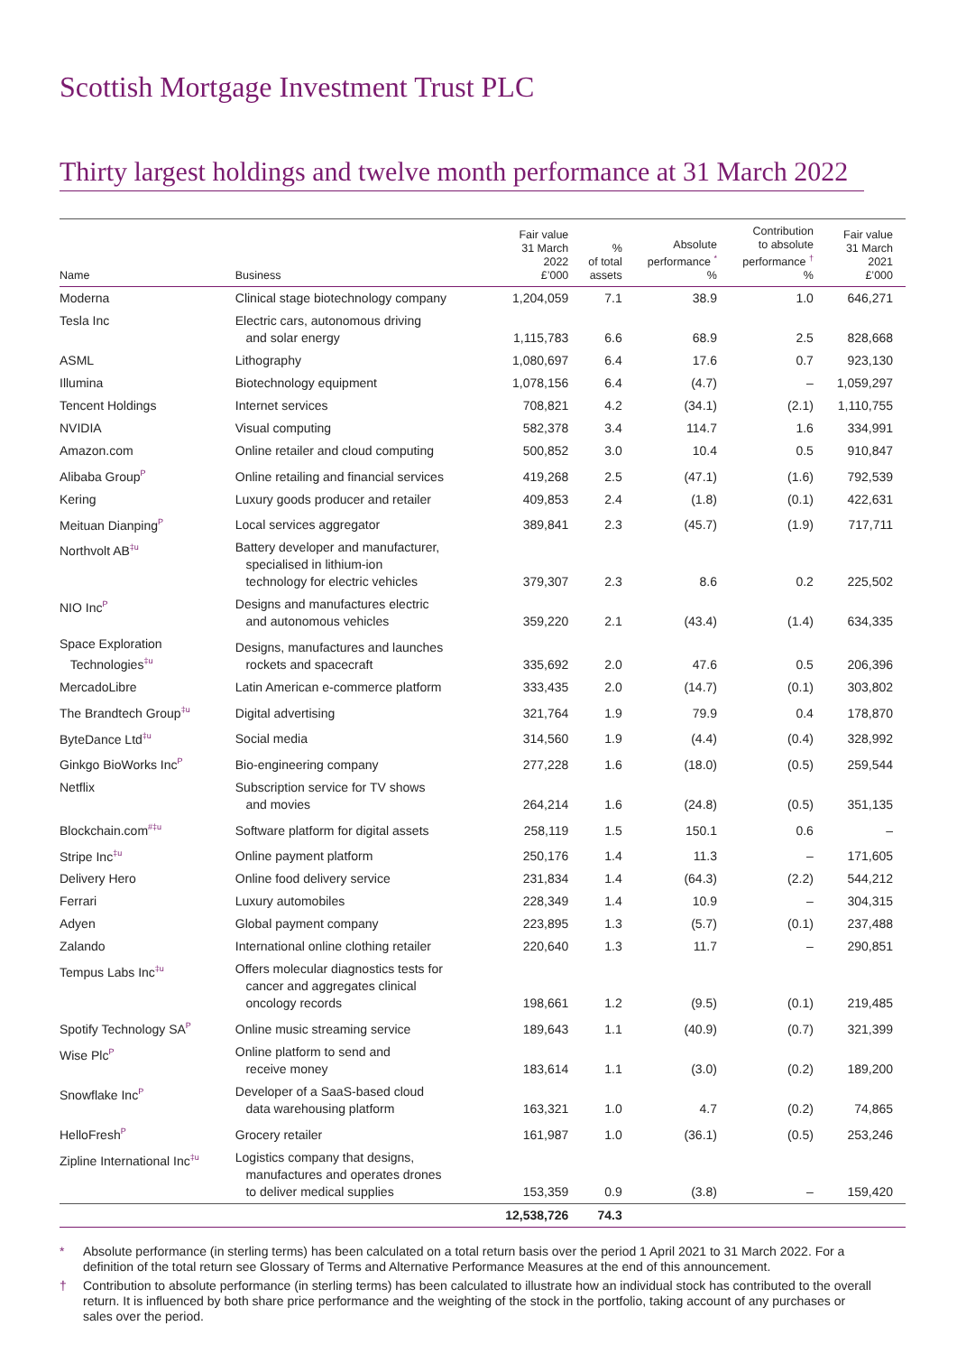Scottish Mortgage Investment Trust PLC
Thirty largest holdings and twelve month performance at 31 March 2022
| Name | Business | Fair value 31 March 2022 £’000 | % of total assets | Absolute performance <sup>*</sup> % | Contribution to absolute performance <sup>†</sup> % | Fair value 31 March 2021 £’000 |
| --- | --- | --- | --- | --- | --- | --- |
| Moderna | Clinical stage biotechnology company | 1,204,059 | 7.1 | 38.9 | 1.0 | 646,271 |
| Tesla Inc | Electric cars, autonomous driving and solar energy | 1,115,783 | 6.6 | 68.9 | 2.5 | 828,668 |
| ASML | Lithography | 1,080,697 | 6.4 | 17.6 | 0.7 | 923,130 |
| Illumina | Biotechnology equipment | 1,078,156 | 6.4 | (4.7) | – | 1,059,297 |
| Tencent Holdings | Internet services | 708,821 | 4.2 | (34.1) | (2.1) | 1,110,755 |
| NVIDIA | Visual computing | 582,378 | 3.4 | 114.7 | 1.6 | 334,991 |
| Amazon.com | Online retailer and cloud computing | 500,852 | 3.0 | 10.4 | 0.5 | 910,847 |
| Alibaba Group<sup>P</sup> | Online retailing and financial services | 419,268 | 2.5 | (47.1) | (1.6) | 792,539 |
| Kering | Luxury goods producer and retailer | 409,853 | 2.4 | (1.8) | (0.1) | 422,631 |
| Meituan Dianping<sup>P</sup> | Local services aggregator | 389,841 | 2.3 | (45.7) | (1.9) | 717,711 |
| Northvolt AB<sup>‡u</sup> | Battery developer and manufacturer, specialised in lithium-ion technology for electric vehicles | 379,307 | 2.3 | 8.6 | 0.2 | 225,502 |
| NIO Inc<sup>P</sup> | Designs and manufactures electric and autonomous vehicles | 359,220 | 2.1 | (43.4) | (1.4) | 634,335 |
| Space Exploration Technologies<sup>‡u</sup> | Designs, manufactures and launches rockets and spacecraft | 335,692 | 2.0 | 47.6 | 0.5 | 206,396 |
| MercadoLibre | Latin American e-commerce platform | 333,435 | 2.0 | (14.7) | (0.1) | 303,802 |
| The Brandtech Group<sup>‡u</sup> | Digital advertising | 321,764 | 1.9 | 79.9 | 0.4 | 178,870 |
| ByteDance Ltd<sup>‡u</sup> | Social media | 314,560 | 1.9 | (4.4) | (0.4) | 328,992 |
| Ginkgo BioWorks Inc<sup>P</sup> | Bio-engineering company | 277,228 | 1.6 | (18.0) | (0.5) | 259,544 |
| Netflix | Subscription service for TV shows and movies | 264,214 | 1.6 | (24.8) | (0.5) | 351,135 |
| Blockchain.com<sup>#‡u</sup> | Software platform for digital assets | 258,119 | 1.5 | 150.1 | 0.6 | – |
| Stripe Inc<sup>‡u</sup> | Online payment platform | 250,176 | 1.4 | 11.3 | – | 171,605 |
| Delivery Hero | Online food delivery service | 231,834 | 1.4 | (64.3) | (2.2) | 544,212 |
| Ferrari | Luxury automobiles | 228,349 | 1.4 | 10.9 | – | 304,315 |
| Adyen | Global payment company | 223,895 | 1.3 | (5.7) | (0.1) | 237,488 |
| Zalando | International online clothing retailer | 220,640 | 1.3 | 11.7 | – | 290,851 |
| Tempus Labs Inc<sup>‡u</sup> | Offers molecular diagnostics tests for cancer and aggregates clinical oncology records | 198,661 | 1.2 | (9.5) | (0.1) | 219,485 |
| Spotify Technology SA<sup>P</sup> | Online music streaming service | 189,643 | 1.1 | (40.9) | (0.7) | 321,399 |
| Wise Plc<sup>P</sup> | Online platform to send and receive money | 183,614 | 1.1 | (3.0) | (0.2) | 189,200 |
| Snowflake Inc<sup>P</sup> | Developer of a SaaS-based cloud data warehousing platform | 163,321 | 1.0 | 4.7 | (0.2) | 74,865 |
| HelloFresh<sup>P</sup> | Grocery retailer | 161,987 | 1.0 | (36.1) | (0.5) | 253,246 |
| Zipline International Inc<sup>‡u</sup> | Logistics company that designs, manufactures and operates drones to deliver medical supplies | 153,359 | 0.9 | (3.8) | – | 159,420 |
| | | 12,538,726 | 74.3 | | | |
* Absolute performance (in sterling terms) has been calculated on a total return basis over the period 1 April 2021 to 31 March 2022. For a definition of the total return see Glossary of Terms and Alternative Performance Measures at the end of this announcement.
† Contribution to absolute performance (in sterling terms) has been calculated to illustrate how an individual stock has contributed to the overall return. It is influenced by both share price performance and the weighting of the stock in the portfolio, taking account of any purchases or sales over the period.